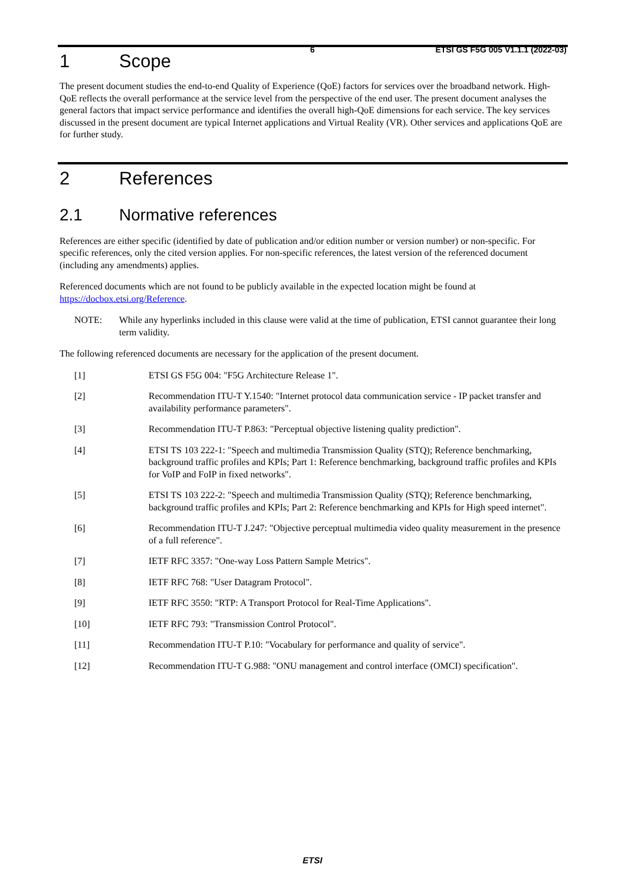6 ETSI GS F5G 005 V1.1.1 (2022-03)
1 Scope
The present document studies the end-to-end Quality of Experience (QoE) factors for services over the broadband network. High-QoE reflects the overall performance at the service level from the perspective of the end user. The present document analyses the general factors that impact service performance and identifies the overall high-QoE dimensions for each service. The key services discussed in the present document are typical Internet applications and Virtual Reality (VR). Other services and applications QoE are for further study.
2 References
2.1 Normative references
References are either specific (identified by date of publication and/or edition number or version number) or non-specific. For specific references, only the cited version applies. For non-specific references, the latest version of the referenced document (including any amendments) applies.
Referenced documents which are not found to be publicly available in the expected location might be found at https://docbox.etsi.org/Reference.
NOTE: While any hyperlinks included in this clause were valid at the time of publication, ETSI cannot guarantee their long term validity.
The following referenced documents are necessary for the application of the present document.
[1] ETSI GS F5G 004: "F5G Architecture Release 1".
[2] Recommendation ITU-T Y.1540: "Internet protocol data communication service - IP packet transfer and availability performance parameters".
[3] Recommendation ITU-T P.863: "Perceptual objective listening quality prediction".
[4] ETSI TS 103 222-1: "Speech and multimedia Transmission Quality (STQ); Reference benchmarking, background traffic profiles and KPIs; Part 1: Reference benchmarking, background traffic profiles and KPIs for VoIP and FoIP in fixed networks".
[5] ETSI TS 103 222-2: "Speech and multimedia Transmission Quality (STQ); Reference benchmarking, background traffic profiles and KPIs; Part 2: Reference benchmarking and KPIs for High speed internet".
[6] Recommendation ITU-T J.247: "Objective perceptual multimedia video quality measurement in the presence of a full reference".
[7] IETF RFC 3357: "One-way Loss Pattern Sample Metrics".
[8] IETF RFC 768: "User Datagram Protocol".
[9] IETF RFC 3550: "RTP: A Transport Protocol for Real-Time Applications".
[10] IETF RFC 793: "Transmission Control Protocol".
[11] Recommendation ITU-T P.10: "Vocabulary for performance and quality of service".
[12] Recommendation ITU-T G.988: "ONU management and control interface (OMCI) specification".
ETSI